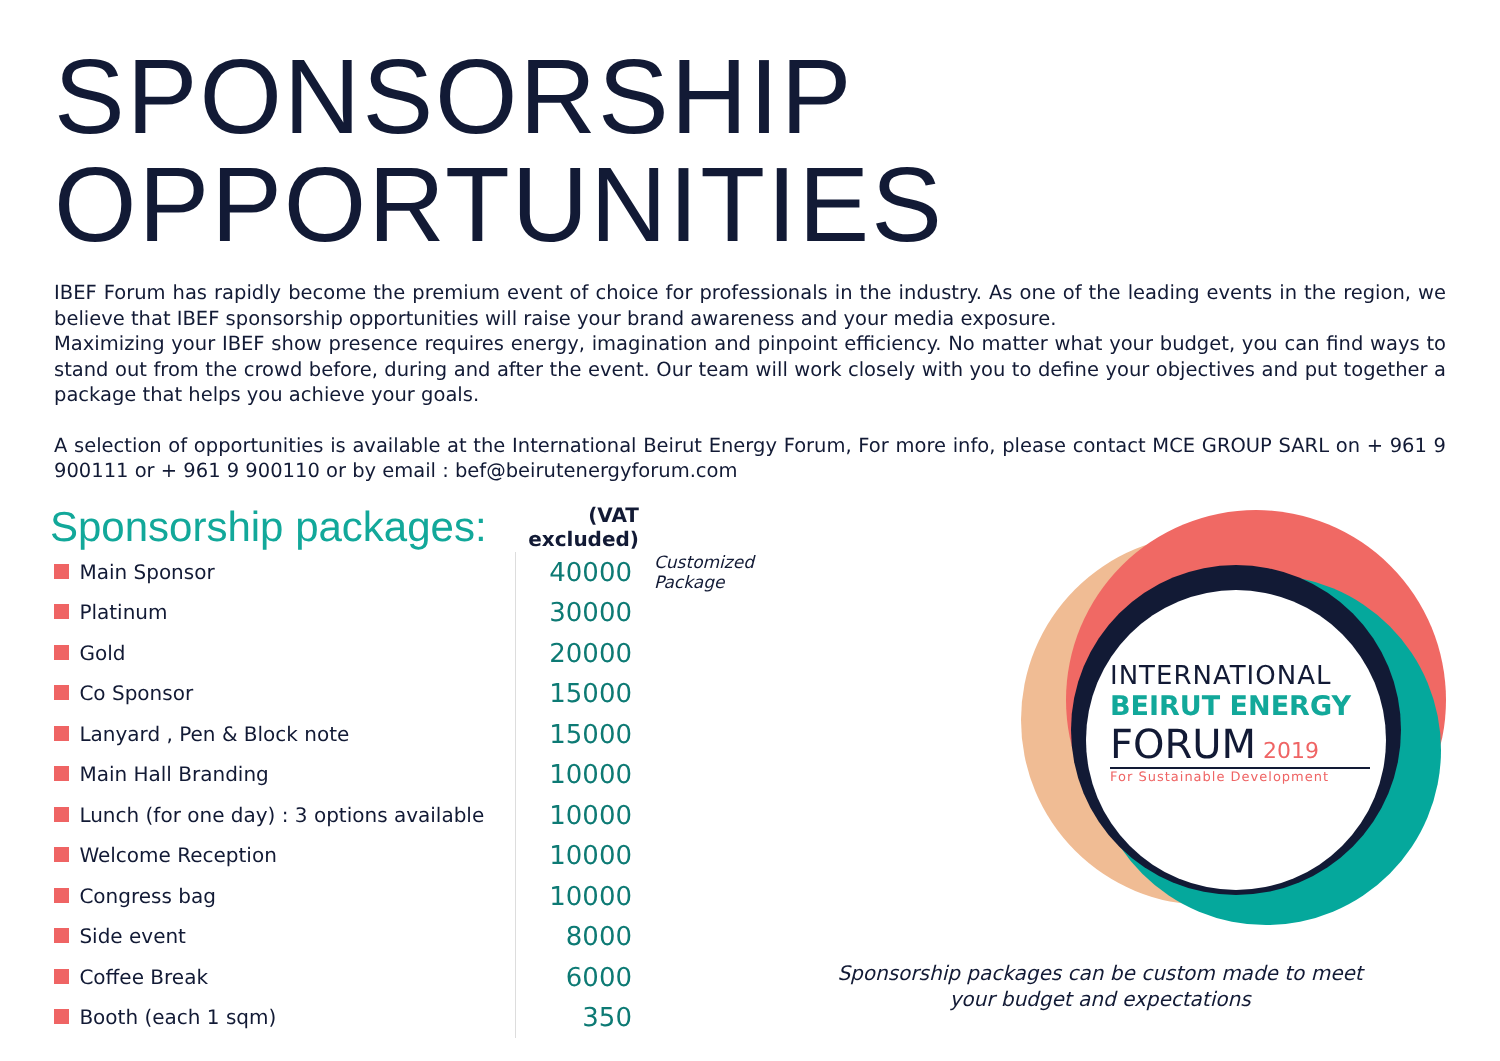SPONSORSHIP
OPPORTUNITIES
IBEF Forum has rapidly become the premium event of choice for professionals in the industry. As one of the leading events in the region, we believe that IBEF sponsorship opportunities will raise your brand awareness and your media exposure.
Maximizing your IBEF show presence requires energy, imagination and pinpoint efficiency. No matter what your budget, you can find ways to stand out from the crowd before, during and after the event. Our team will work closely with you to define your objectives and put together a package that helps you achieve your goals.
A selection of opportunities is available at the International Beirut Energy Forum, For more info, please contact MCE GROUP SARL on + 961 9 900111 or + 961 9 900110 or by email : bef@beirutenergyforum.com
| Sponsorship packages: | | (VAT excluded) | |
| | Main Sponsor | 40000 | Customized Package |
| | Platinum | 30000 | |
| | Gold | 20000 | |
| | Co Sponsor | 15000 | |
| | Lanyard , Pen & Block note | 15000 | |
| | Main Hall Branding | 10000 | |
| | Lunch (for one day) : 3 options available | 10000 | |
| | Welcome Reception | 10000 | |
| | Congress bag | 10000 | |
| | Side event | 8000 | |
| | Coffee Break | 6000 | |
| | Booth (each 1 sqm) | 350 | |
INTERNATIONAL
BEIRUT ENERGY
FORUM 2019
For Sustainable Development
Sponsorship packages can be custom made to meet
your budget and expectations